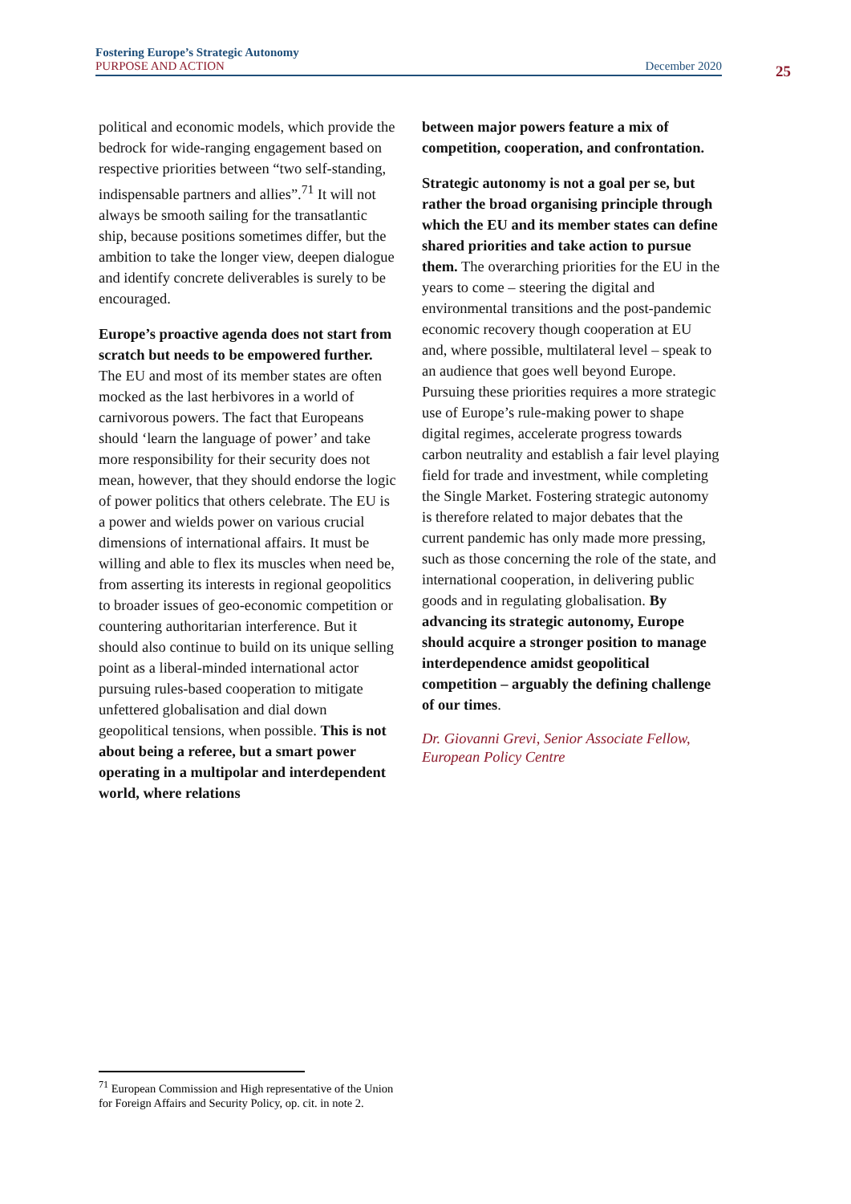Fostering Europe’s Strategic Autonomy
PURPOSE AND ACTION December 2020
25
political and economic models, which provide the bedrock for wide-ranging engagement based on respective priorities between “two self-standing, indispensable partners and allies”.<sup>71</sup> It will not always be smooth sailing for the transatlantic ship, because positions sometimes differ, but the ambition to take the longer view, deepen dialogue and identify concrete deliverables is surely to be encouraged.
Europe’s proactive agenda does not start from scratch but needs to be empowered further. The EU and most of its member states are often mocked as the last herbivores in a world of carnivorous powers. The fact that Europeans should ‘learn the language of power’ and take more responsibility for their security does not mean, however, that they should endorse the logic of power politics that others celebrate. The EU is a power and wields power on various crucial dimensions of international affairs. It must be willing and able to flex its muscles when need be, from asserting its interests in regional geopolitics to broader issues of geo-economic competition or countering authoritarian interference. But it should also continue to build on its unique selling point as a liberal-minded international actor pursuing rules-based cooperation to mitigate unfettered globalisation and dial down geopolitical tensions, when possible. This is not about being a referee, but a smart power operating in a multipolar and interdependent world, where relations
between major powers feature a mix of competition, cooperation, and confrontation.
Strategic autonomy is not a goal per se, but rather the broad organising principle through which the EU and its member states can define shared priorities and take action to pursue them. The overarching priorities for the EU in the years to come – steering the digital and environmental transitions and the post-pandemic economic recovery though cooperation at EU and, where possible, multilateral level – speak to an audience that goes well beyond Europe. Pursuing these priorities requires a more strategic use of Europe’s rule-making power to shape digital regimes, accelerate progress towards carbon neutrality and establish a fair level playing field for trade and investment, while completing the Single Market. Fostering strategic autonomy is therefore related to major debates that the current pandemic has only made more pressing, such as those concerning the role of the state, and international cooperation, in delivering public goods and in regulating globalisation. By advancing its strategic autonomy, Europe should acquire a stronger position to manage interdependence amidst geopolitical competition – arguably the defining challenge of our times.
Dr. Giovanni Grevi, Senior Associate Fellow, European Policy Centre
<sup>71</sup> European Commission and High representative of the Union for Foreign Affairs and Security Policy, op. cit. in note 2.